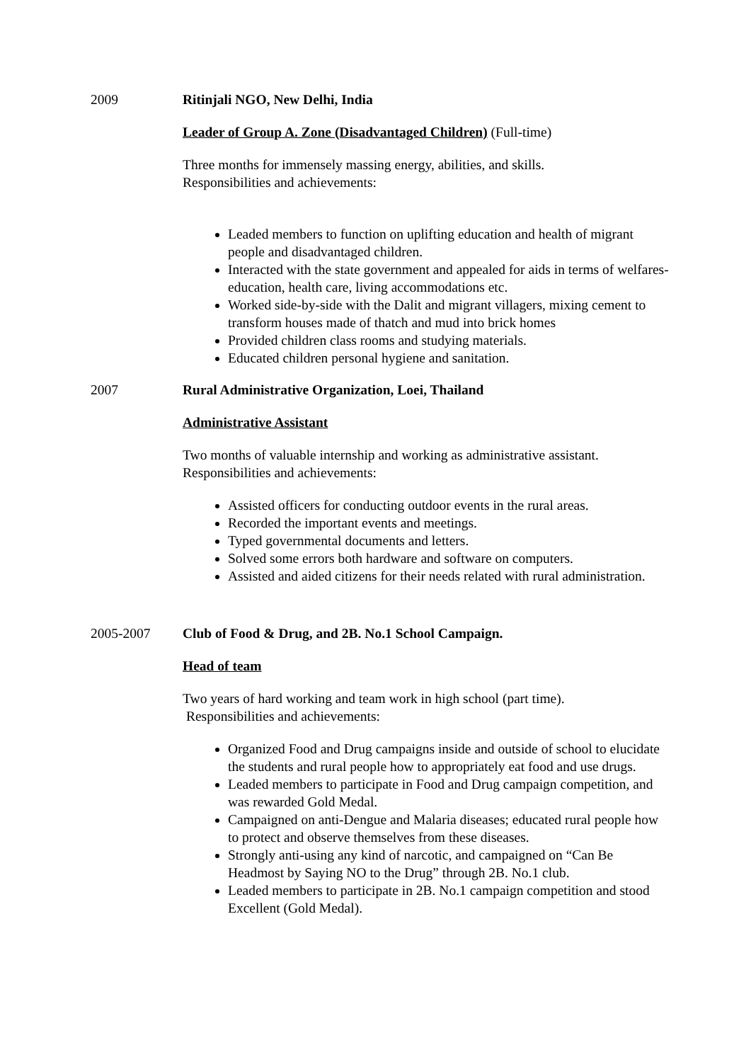2009 Ritinjali NGO, New Delhi, India
Leader of Group A. Zone (Disadvantaged Children) (Full-time)
Three months for immensely massing energy, abilities, and skills.
Responsibilities and achievements:
Leaded members to function on uplifting education and health of migrant people and disadvantaged children.
Interacted with the state government and appealed for aids in terms of welfares- education, health care, living accommodations etc.
Worked side-by-side with the Dalit and migrant villagers, mixing cement to transform houses made of thatch and mud into brick homes
Provided children class rooms and studying materials.
Educated children personal hygiene and sanitation.
2007 Rural Administrative Organization, Loei, Thailand
Administrative Assistant
Two months of valuable internship and working as administrative assistant.
Responsibilities and achievements:
Assisted officers for conducting outdoor events in the rural areas.
Recorded the important events and meetings.
Typed governmental documents and letters.
Solved some errors both hardware and software on computers.
Assisted and aided citizens for their needs related with rural administration.
2005-2007 Club of Food & Drug, and 2B. No.1 School Campaign.
Head of team
Two years of hard working and team work in high school (part time).
Responsibilities and achievements:
Organized Food and Drug campaigns inside and outside of school to elucidate the students and rural people how to appropriately eat food and use drugs.
Leaded members to participate in Food and Drug campaign competition, and was rewarded Gold Medal.
Campaigned on anti-Dengue and Malaria diseases; educated rural people how to protect and observe themselves from these diseases.
Strongly anti-using any kind of narcotic, and campaigned on “Can Be Headmost by Saying NO to the Drug” through 2B. No.1 club.
Leaded members to participate in 2B. No.1 campaign competition and stood Excellent (Gold Medal).